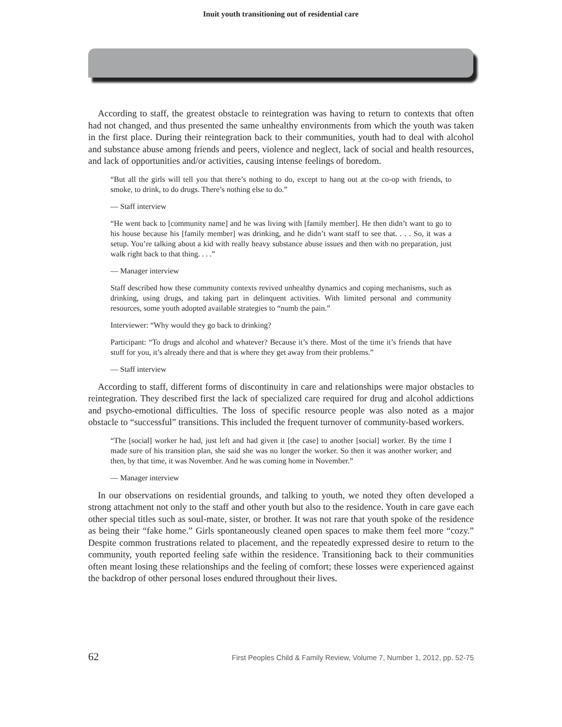Inuit youth transitioning out of residential care
According to staff, the greatest obstacle to reintegration was having to return to contexts that often had not changed, and thus presented the same unhealthy environments from which the youth was taken in the first place. During their reintegration back to their communities, youth had to deal with alcohol and substance abuse among friends and peers, violence and neglect, lack of social and health resources, and lack of opportunities and/or activities, causing intense feelings of boredom.
“But all the girls will tell you that there’s nothing to do, except to hang out at the co-op with friends, to smoke, to drink, to do drugs. There’s nothing else to do.”
— Staff interview
“He went back to [community name] and he was living with [family member]. He then didn’t want to go to his house because his [family member] was drinking, and he didn’t want staff to see that. . . . So, it was a setup. You’re talking about a kid with really heavy substance abuse issues and then with no preparation, just walk right back to that thing. . . .”
— Manager interview
Staff described how these community contexts revived unhealthy dynamics and coping mechanisms, such as drinking, using drugs, and taking part in delinquent activities. With limited personal and community resources, some youth adopted available strategies to “numb the pain.”
Interviewer: “Why would they go back to drinking?
Participant: “To drugs and alcohol and whatever? Because it’s there. Most of the time it’s friends that have stuff for you, it’s already there and that is where they get away from their problems.”
— Staff interview
According to staff, different forms of discontinuity in care and relationships were major obstacles to reintegration. They described first the lack of specialized care required for drug and alcohol addictions and psycho-emotional difficulties. The loss of specific resource people was also noted as a major obstacle to “successful” transitions. This included the frequent turnover of community-based workers.
“The [social] worker he had, just left and had given it [the case] to another [social] worker. By the time I made sure of his transition plan, she said she was no longer the worker. So then it was another worker; and then, by that time, it was November. And he was coming home in November.”
— Manager interview
In our observations on residential grounds, and talking to youth, we noted they often developed a strong attachment not only to the staff and other youth but also to the residence. Youth in care gave each other special titles such as soul-mate, sister, or brother. It was not rare that youth spoke of the residence as being their “fake home.” Girls spontaneously cleaned open spaces to make them feel more “cozy.” Despite common frustrations related to placement, and the repeatedly expressed desire to return to the community, youth reported feeling safe within the residence. Transitioning back to their communities often meant losing these relationships and the feeling of comfort; these losses were experienced against the backdrop of other personal loses endured throughout their lives.
62 First Peoples Child & Family Review, Volume 7, Number 1, 2012, pp. 52-75